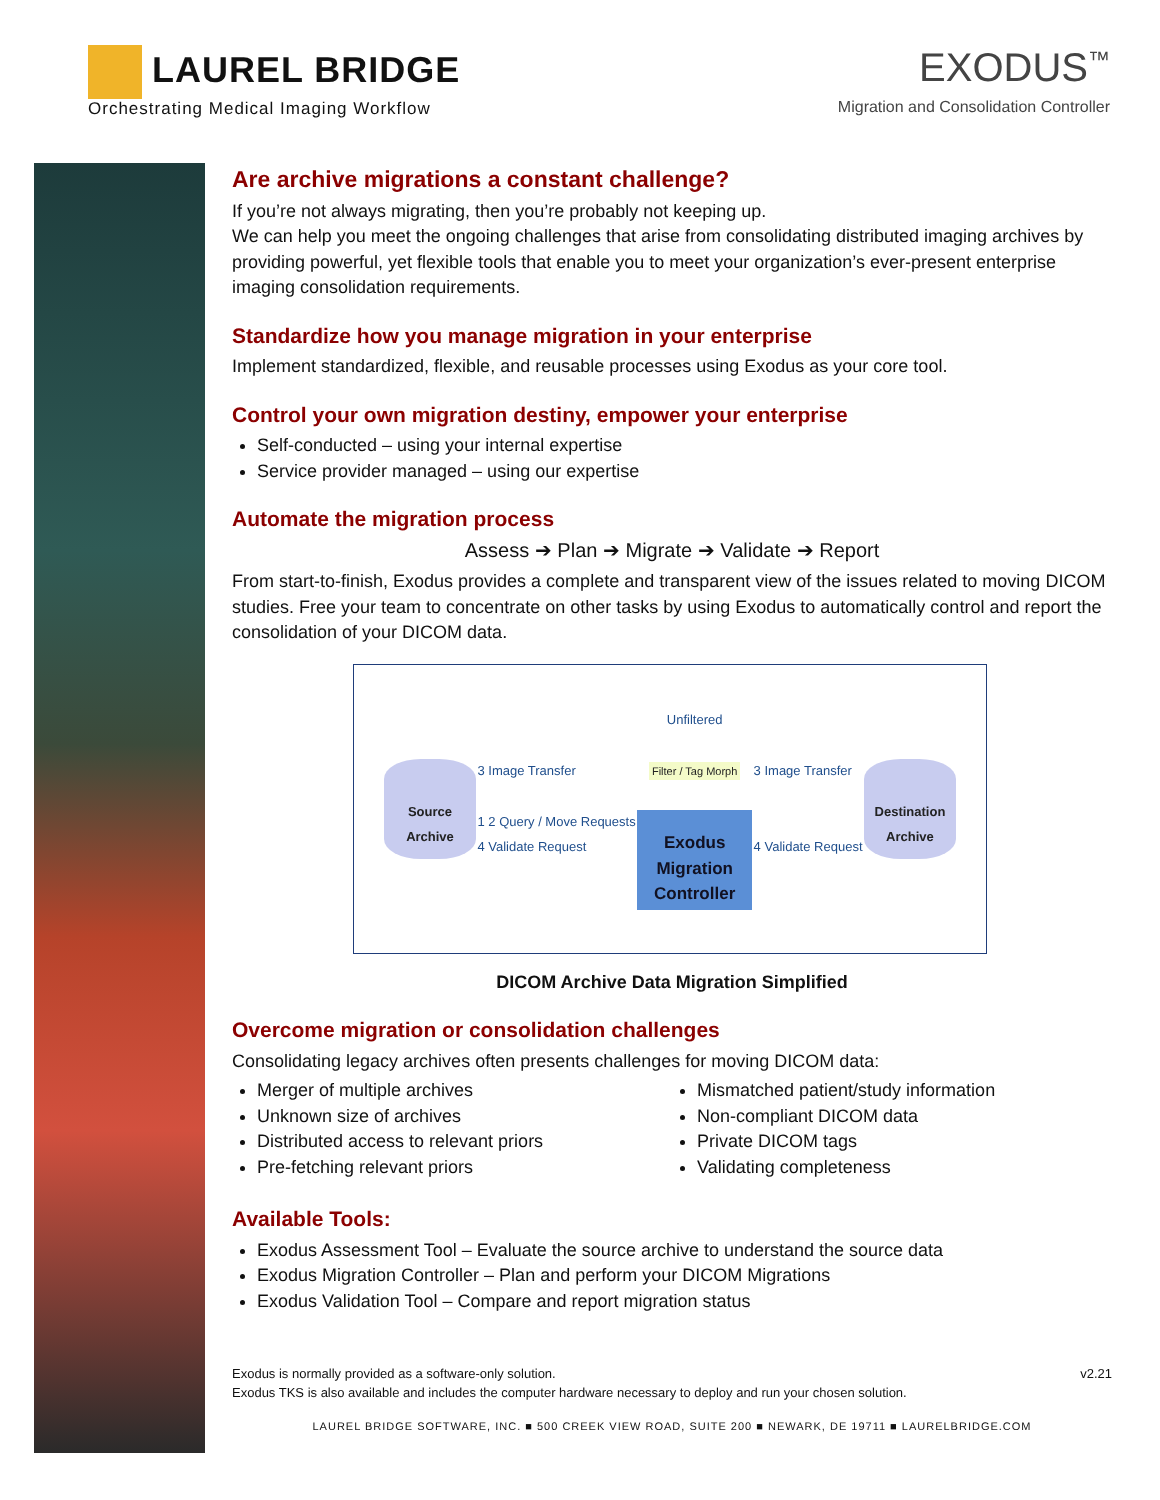LAUREL BRIDGE
Orchestrating Medical Imaging Workflow
EXODUS<sup>™</sup>
Migration and Consolidation Controller
Are archive migrations a constant challenge?
If you’re not always migrating, then you’re probably not keeping up.
We can help you meet the ongoing challenges that arise from consolidating distributed imaging archives by providing powerful, yet flexible tools that enable you to meet your organization’s ever-present enterprise imaging consolidation requirements.
Standardize how you manage migration in your enterprise
Implement standardized, flexible, and reusable processes using Exodus as your core tool.
Control your own migration destiny, empower your enterprise
Self-conducted – using your internal expertise
Service provider managed – using our expertise
Automate the migration process
Assess ➔ Plan ➔ Migrate ➔ Validate ➔ Report
From start-to-finish, Exodus provides a complete and transparent view of the issues related to moving DICOM studies. Free your team to concentrate on other tasks by using Exodus to automatically control and report the consolidation of your DICOM data.
Source Archive
3 Image Transfer
1 2 Query / Move Requests
4 Validate Request
Unfiltered
Filter / Tag Morph
Exodus Migration Controller
3 Image Transfer
4 Validate Request
Destination Archive
DICOM Archive Data Migration Simplified
Overcome migration or consolidation challenges
Consolidating legacy archives often presents challenges for moving DICOM data:
Merger of multiple archives
Unknown size of archives
Distributed access to relevant priors
Pre-fetching relevant priors
Mismatched patient/study information
Non-compliant DICOM data
Private DICOM tags
Validating completeness
Available Tools:
Exodus Assessment Tool – Evaluate the source archive to understand the source data
Exodus Migration Controller – Plan and perform your DICOM Migrations
Exodus Validation Tool – Compare and report migration status
Exodus is normally provided as a software-only solution.
Exodus TKS is also available and includes the computer hardware necessary to deploy and run your chosen solution.
v2.21
LAUREL BRIDGE SOFTWARE, INC. ■ 500 CREEK VIEW ROAD, SUITE 200 ■ NEWARK, DE 19711 ■ LAURELBRIDGE.COM